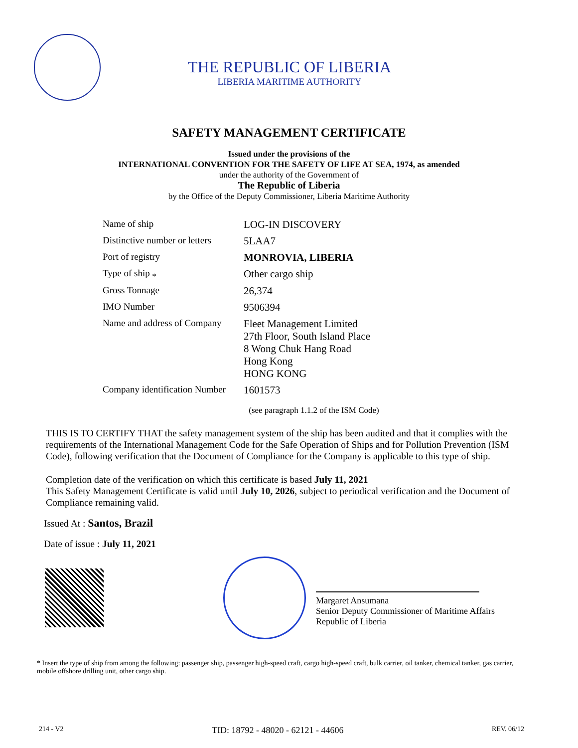THE REPUBLIC OF LIBERIA
LIBERIA MARITIME AUTHORITY
SAFETY MANAGEMENT CERTIFICATE
Issued under the provisions of the
INTERNATIONAL CONVENTION FOR THE SAFETY OF LIFE AT SEA, 1974, as amended
under the authority of the Government of
The Republic of Liberia
by the Office of the Deputy Commissioner, Liberia Maritime Authority
| Name of ship | LOG-IN DISCOVERY |
| Distinctive number or letters | 5LAA7 |
| Port of registry | MONROVIA, LIBERIA |
| Type of ship <sub>*</sub> | Other cargo ship |
| Gross Tonnage | 26,374 |
| IMO Number | 9506394 |
| Name and address of Company | Fleet Management Limited 27th Floor, South Island Place 8 Wong Chuk Hang Road Hong Kong HONG KONG |
| Company identification Number | 1601573 |
(see paragraph 1.1.2 of the ISM Code)
THIS IS TO CERTIFY THAT the safety management system of the ship has been audited and that it complies with the requirements of the International Management Code for the Safe Operation of Ships and for Pollution Prevention (ISM Code), following verification that the Document of Compliance for the Company is applicable to this type of ship.
Completion date of the verification on which this certificate is based July 11, 2021
This Safety Management Certificate is valid until July 10, 2026, subject to periodical verification and the Document of Compliance remaining valid.
Issued At : Santos, Brazil
Date of issue : July 11, 2021
Margaret Ansumana
Senior Deputy Commissioner of Maritime Affairs
Republic of Liberia
* Insert the type of ship from among the following: passenger ship, passenger high-speed craft, cargo high-speed craft, bulk carrier, oil tanker, chemical tanker, gas carrier, mobile offshore drilling unit, other cargo ship.
214 - V2 TID: 18792 - 48020 - 62121 - 44606 REV. 06/12